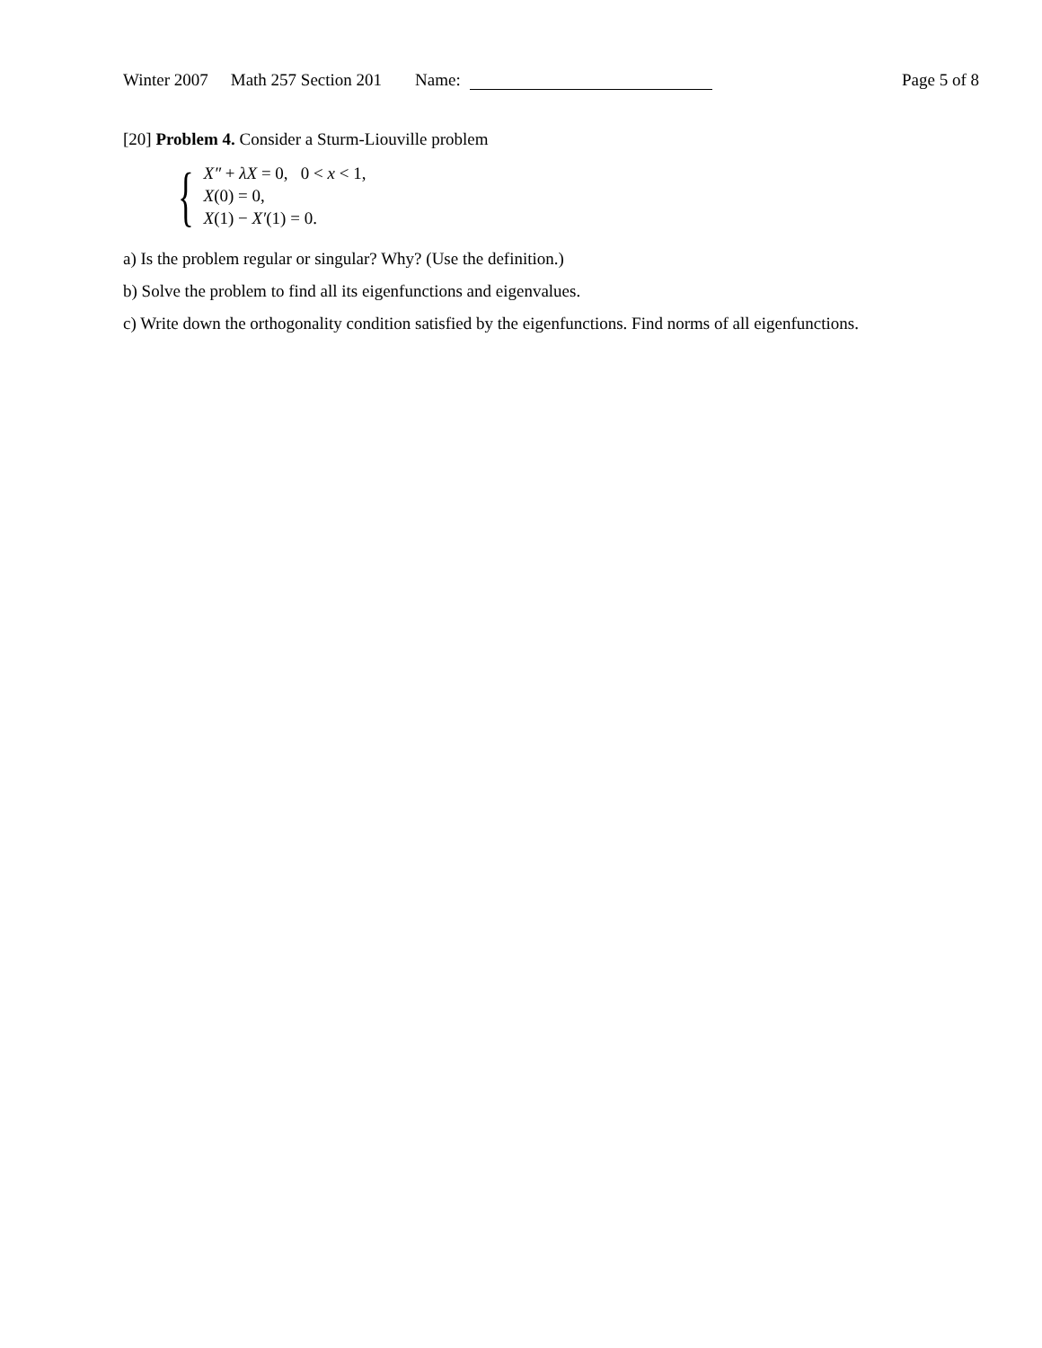Winter 2007 Math 257 Section 201 Name: Page 5 of 8
[20] Problem 4. Consider a Sturm-Liouville problem
{
X″ + λX = 0, 0 < x < 1,
X(0) = 0,
X(1) − X′(1) = 0.
a) Is the problem regular or singular? Why? (Use the definition.)
b) Solve the problem to find all its eigenfunctions and eigenvalues.
c) Write down the orthogonality condition satisfied by the eigenfunctions. Find norms of all eigenfunctions.